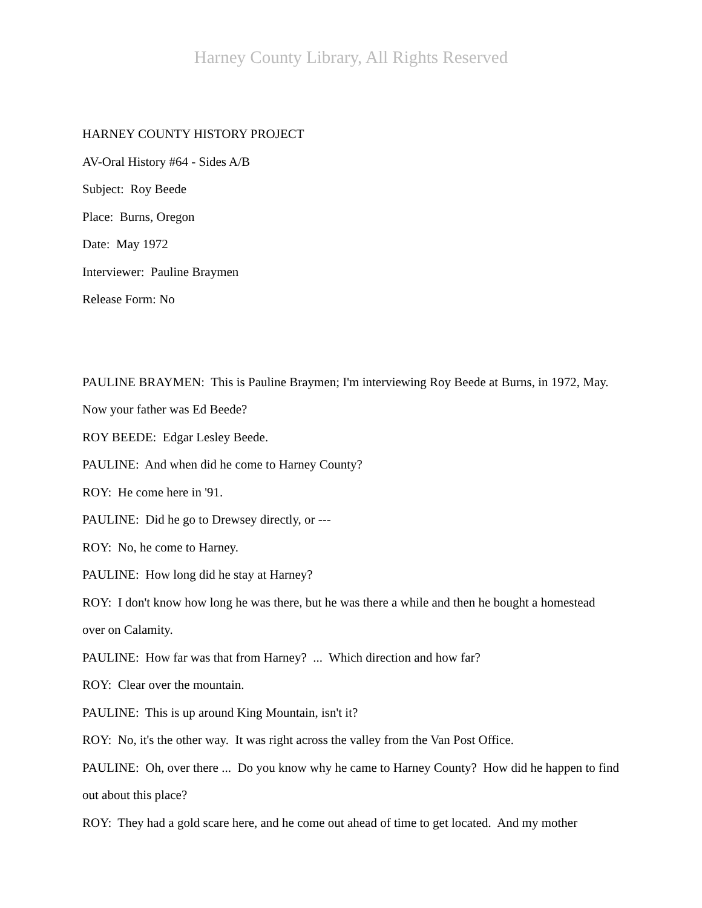Harney County Library, All Rights Reserved
HARNEY COUNTY HISTORY PROJECT
AV-Oral History #64 - Sides A/B
Subject: Roy Beede
Place: Burns, Oregon
Date: May 1972
Interviewer: Pauline Braymen
Release Form: No
PAULINE BRAYMEN: This is Pauline Braymen; I'm interviewing Roy Beede at Burns, in 1972, May. Now your father was Ed Beede?
ROY BEEDE: Edgar Lesley Beede.
PAULINE: And when did he come to Harney County?
ROY: He come here in '91.
PAULINE: Did he go to Drewsey directly, or ---
ROY: No, he come to Harney.
PAULINE: How long did he stay at Harney?
ROY: I don't know how long he was there, but he was there a while and then he bought a homestead over on Calamity.
PAULINE: How far was that from Harney? ... Which direction and how far?
ROY: Clear over the mountain.
PAULINE: This is up around King Mountain, isn't it?
ROY: No, it's the other way. It was right across the valley from the Van Post Office.
PAULINE: Oh, over there ... Do you know why he came to Harney County? How did he happen to find out about this place?
ROY: They had a gold scare here, and he come out ahead of time to get located. And my mother